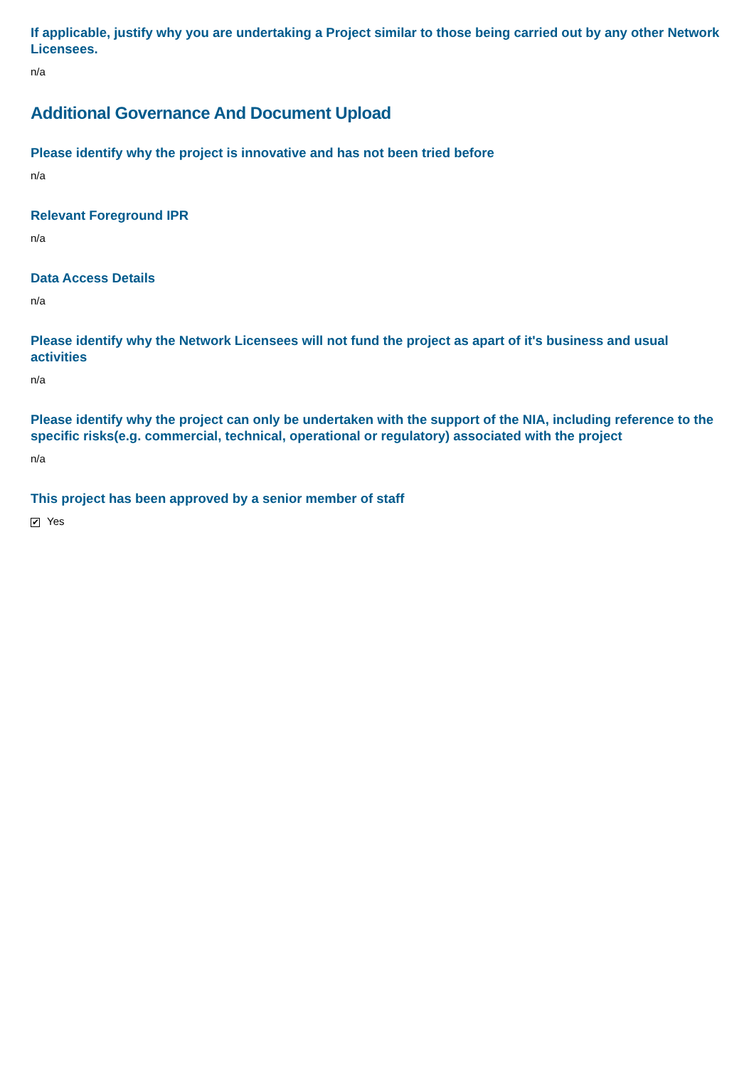If applicable, justify why you are undertaking a Project similar to those being carried out by any other Network Licensees.
n/a
Additional Governance And Document Upload
Please identify why the project is innovative and has not been tried before
n/a
Relevant Foreground IPR
n/a
Data Access Details
n/a
Please identify why the Network Licensees will not fund the project as apart of it's business and usual activities
n/a
Please identify why the project can only be undertaken with the support of the NIA, including reference to the specific risks(e.g. commercial, technical, operational or regulatory) associated with the project
n/a
This project has been approved by a senior member of staff
✔ Yes